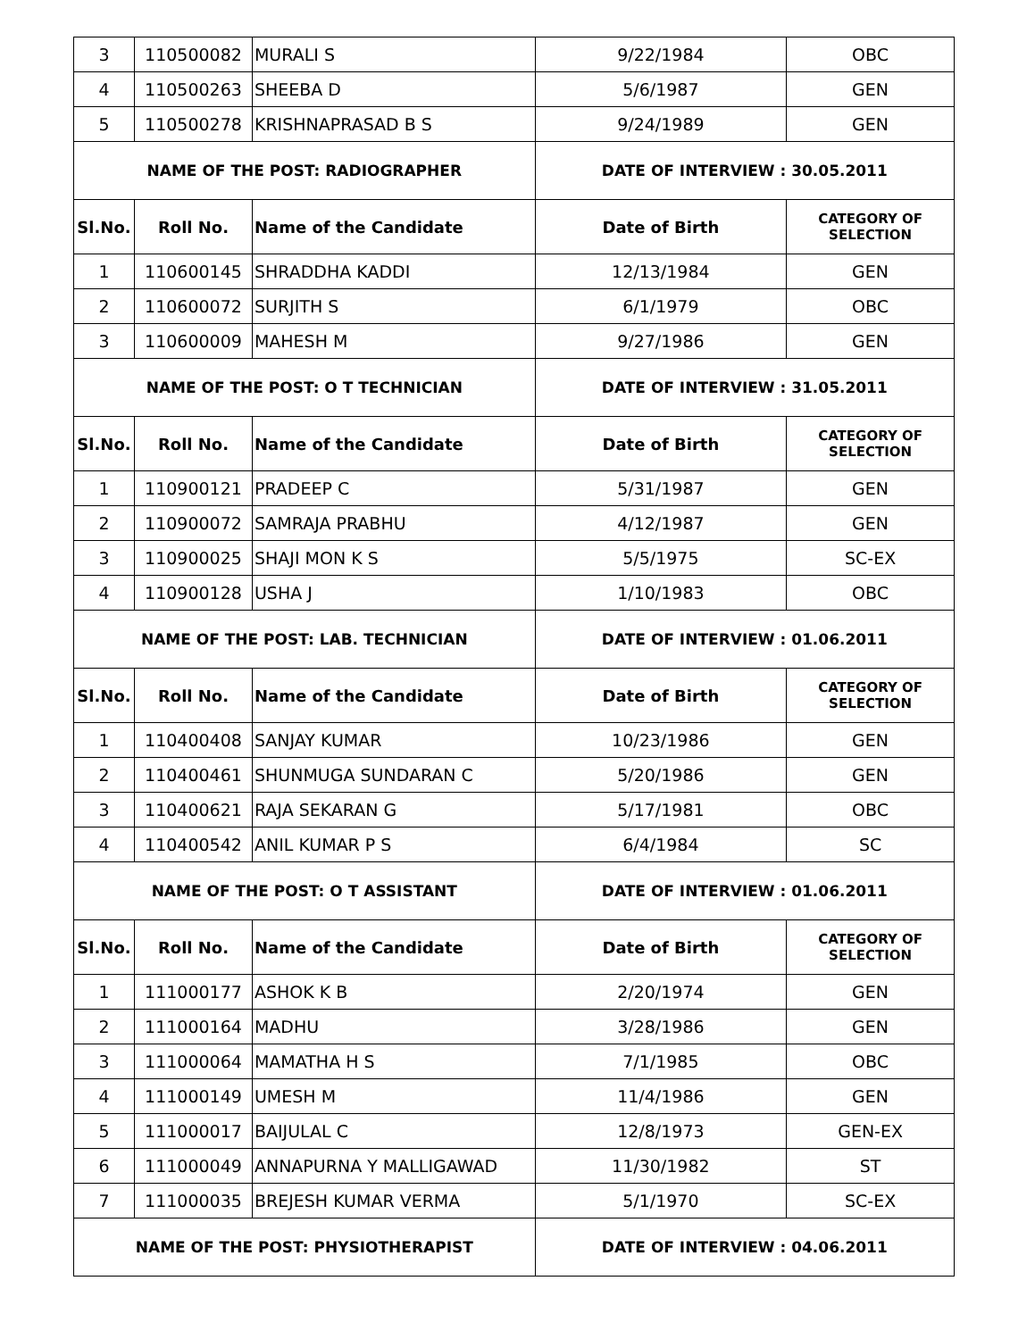| 3 | 110500082 | MURALI S | 9/22/1984 | OBC |
| 4 | 110500263 | SHEEBA D | 5/6/1987 | GEN |
| 5 | 110500278 | KRISHNAPRASAD B S | 9/24/1989 | GEN |
| NAME OF THE POST: RADIOGRAPHER | | | DATE OF INTERVIEW : 30.05.2011 | |
| Sl.No. | Roll No. | Name of the Candidate | Date of Birth | CATEGORY OF SELECTION |
| 1 | 110600145 | SHRADDHA KADDI | 12/13/1984 | GEN |
| 2 | 110600072 | SURJITH S | 6/1/1979 | OBC |
| 3 | 110600009 | MAHESH M | 9/27/1986 | GEN |
| NAME OF THE POST: O T TECHNICIAN | | | DATE OF INTERVIEW : 31.05.2011 | |
| Sl.No. | Roll No. | Name of the Candidate | Date of Birth | CATEGORY OF SELECTION |
| 1 | 110900121 | PRADEEP C | 5/31/1987 | GEN |
| 2 | 110900072 | SAMRAJA PRABHU | 4/12/1987 | GEN |
| 3 | 110900025 | SHAJI MON K S | 5/5/1975 | SC-EX |
| 4 | 110900128 | USHA J | 1/10/1983 | OBC |
| NAME OF THE POST: LAB. TECHNICIAN | | | DATE OF INTERVIEW : 01.06.2011 | |
| Sl.No. | Roll No. | Name of the Candidate | Date of Birth | CATEGORY OF SELECTION |
| 1 | 110400408 | SANJAY KUMAR | 10/23/1986 | GEN |
| 2 | 110400461 | SHUNMUGA SUNDARAN C | 5/20/1986 | GEN |
| 3 | 110400621 | RAJA SEKARAN G | 5/17/1981 | OBC |
| 4 | 110400542 | ANIL KUMAR P S | 6/4/1984 | SC |
| NAME OF THE POST: O T ASSISTANT | | | DATE OF INTERVIEW : 01.06.2011 | |
| Sl.No. | Roll No. | Name of the Candidate | Date of Birth | CATEGORY OF SELECTION |
| 1 | 111000177 | ASHOK K B | 2/20/1974 | GEN |
| 2 | 111000164 | MADHU | 3/28/1986 | GEN |
| 3 | 111000064 | MAMATHA H S | 7/1/1985 | OBC |
| 4 | 111000149 | UMESH M | 11/4/1986 | GEN |
| 5 | 111000017 | BAIJULAL C | 12/8/1973 | GEN-EX |
| 6 | 111000049 | ANNAPURNA Y MALLIGAWAD | 11/30/1982 | ST |
| 7 | 111000035 | BREJESH KUMAR VERMA | 5/1/1970 | SC-EX |
| NAME OF THE POST: PHYSIOTHERAPIST | | | DATE OF INTERVIEW : 04.06.2011 | |